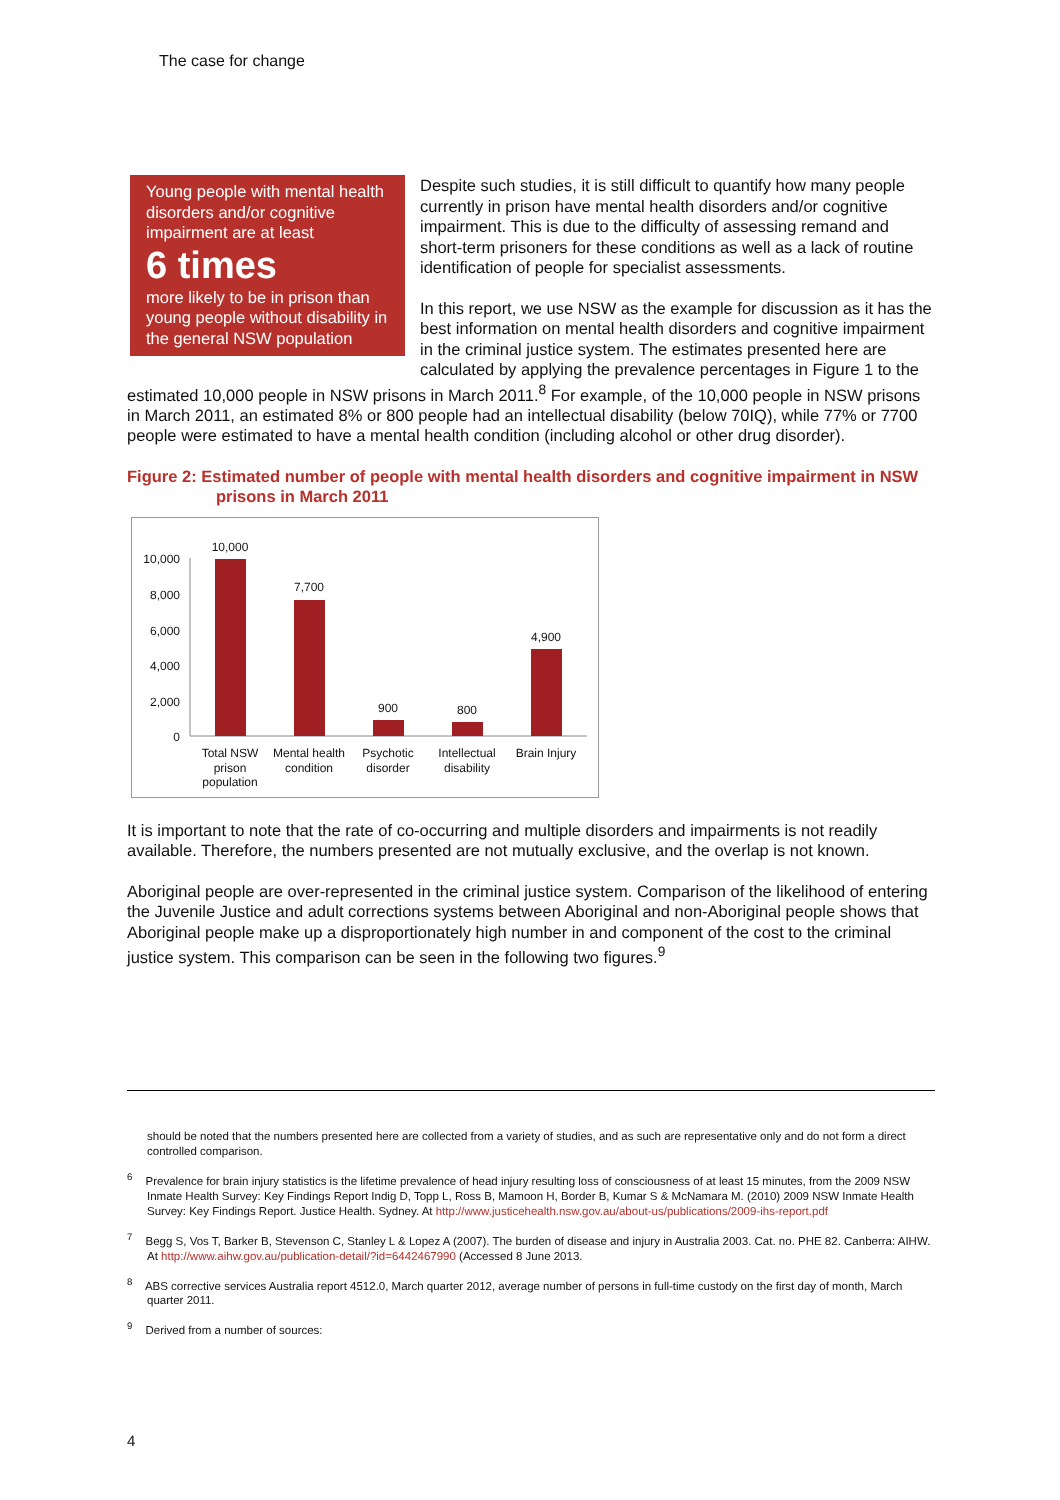The case for change
Young people with mental health disorders and/or cognitive impairment are at least
6 times
more likely to be in prison than young people without disability in the general NSW population
Despite such studies, it is still difficult to quantify how many people currently in prison have mental health disorders and/or cognitive impairment. This is due to the difficulty of assessing remand and short-term prisoners for these conditions as well as a lack of routine identification of people for specialist assessments.
In this report, we use NSW as the example for discussion as it has the best information on mental health disorders and cognitive impairment in the criminal justice system. The estimates presented here are calculated by applying the prevalence percentages in Figure 1 to the estimated 10,000 people in NSW prisons in March 2011.<sup>8</sup> For example, of the 10,000 people in NSW prisons in March 2011, an estimated 8% or 800 people had an intellectual disability (below 70IQ), while 77% or 7700 people were estimated to have a mental health condition (including alcohol or other drug disorder).
Figure 2: Estimated number of people with mental health disorders and cognitive impairment in NSW prisons in March 2011
10,000
8,000
6,000
4,000
2,000
0
10,000
7,700
900
800
4,900
Total NSW
prison
population
Mental health
condition
Psychotic
disorder
Intellectual
disability
Brain Injury
It is important to note that the rate of co-occurring and multiple disorders and impairments is not readily available. Therefore, the numbers presented are not mutually exclusive, and the overlap is not known.
Aboriginal people are over-represented in the criminal justice system. Comparison of the likelihood of entering the Juvenile Justice and adult corrections systems between Aboriginal and non-Aboriginal people shows that Aboriginal people make up a disproportionately high number in and component of the cost to the criminal justice system. This comparison can be seen in the following two figures.<sup>9</sup>
should be noted that the numbers presented here are collected from a variety of studies, and as such are representative only and do not form a direct controlled comparison.
<sup>6</sup> Prevalence for brain injury statistics is the lifetime prevalence of head injury resulting loss of consciousness of at least 15 minutes, from the 2009 NSW Inmate Health Survey: Key Findings Report Indig D, Topp L, Ross B, Mamoon H, Border B, Kumar S & McNamara M. (2010) 2009 NSW Inmate Health Survey: Key Findings Report. Justice Health. Sydney. At http://www.justicehealth.nsw.gov.au/about-us/publications/2009-ihs-report.pdf
<sup>7</sup> Begg S, Vos T, Barker B, Stevenson C, Stanley L & Lopez A (2007). The burden of disease and injury in Australia 2003. Cat. no. PHE 82. Canberra: AIHW. At http://www.aihw.gov.au/publication-detail/?id=6442467990 (Accessed 8 June 2013.
<sup>8</sup> ABS corrective services Australia report 4512.0, March quarter 2012, average number of persons in full-time custody on the first day of month, March quarter 2011.
<sup>9</sup> Derived from a number of sources:
4